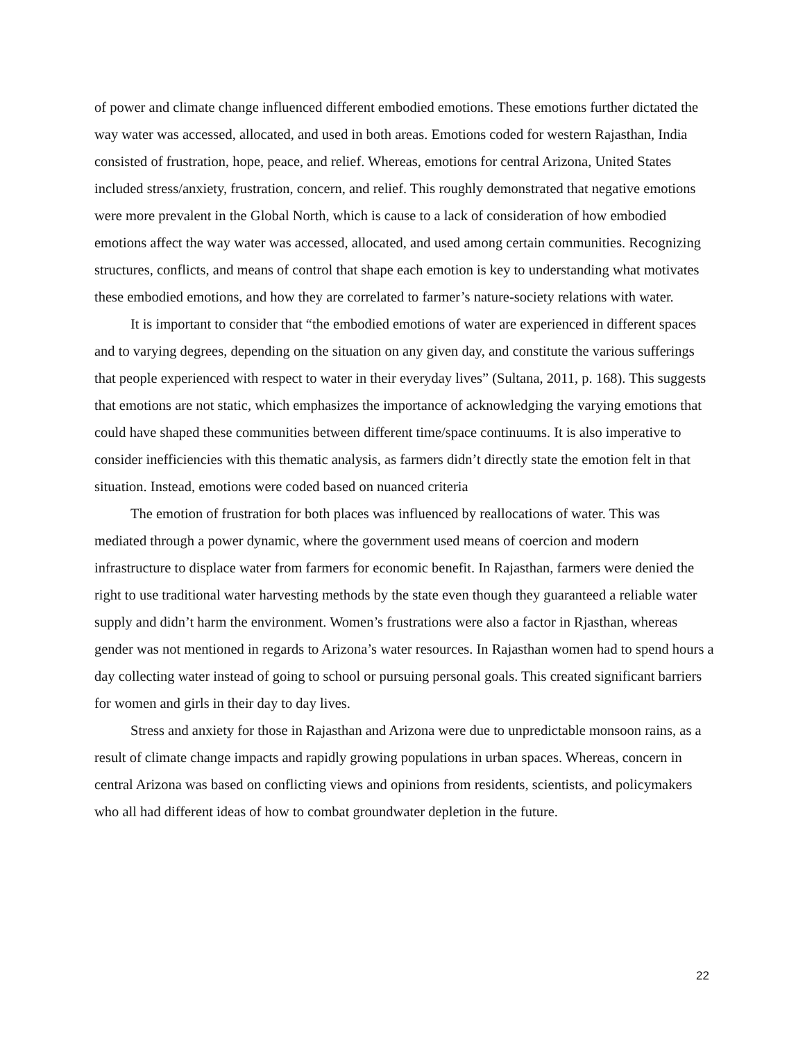of power and climate change influenced different embodied emotions. These emotions further dictated the way water was accessed, allocated, and used in both areas. Emotions coded for western Rajasthan, India consisted of frustration, hope, peace, and relief. Whereas, emotions for central Arizona, United States included stress/anxiety, frustration, concern, and relief. This roughly demonstrated that negative emotions were more prevalent in the Global North, which is cause to a lack of consideration of how embodied emotions affect the way water was accessed, allocated, and used among certain communities. Recognizing structures, conflicts, and means of control that shape each emotion is key to understanding what motivates these embodied emotions, and how they are correlated to farmer’s nature-society relations with water.
It is important to consider that “the embodied emotions of water are experienced in different spaces and to varying degrees, depending on the situation on any given day, and constitute the various sufferings that people experienced with respect to water in their everyday lives” (Sultana, 2011, p. 168). This suggests that emotions are not static, which emphasizes the importance of acknowledging the varying emotions that could have shaped these communities between different time/space continuums. It is also imperative to consider inefficiencies with this thematic analysis, as farmers didn’t directly state the emotion felt in that situation. Instead, emotions were coded based on nuanced criteria
The emotion of frustration for both places was influenced by reallocations of water. This was mediated through a power dynamic, where the government used means of coercion and modern infrastructure to displace water from farmers for economic benefit. In Rajasthan, farmers were denied the right to use traditional water harvesting methods by the state even though they guaranteed a reliable water supply and didn’t harm the environment. Women’s frustrations were also a factor in Rjasthan, whereas gender was not mentioned in regards to Arizona’s water resources. In Rajasthan women had to spend hours a day collecting water instead of going to school or pursuing personal goals. This created significant barriers for women and girls in their day to day lives.
Stress and anxiety for those in Rajasthan and Arizona were due to unpredictable monsoon rains, as a result of climate change impacts and rapidly growing populations in urban spaces. Whereas, concern in central Arizona was based on conflicting views and opinions from residents, scientists, and policymakers who all had different ideas of how to combat groundwater depletion in the future.
22